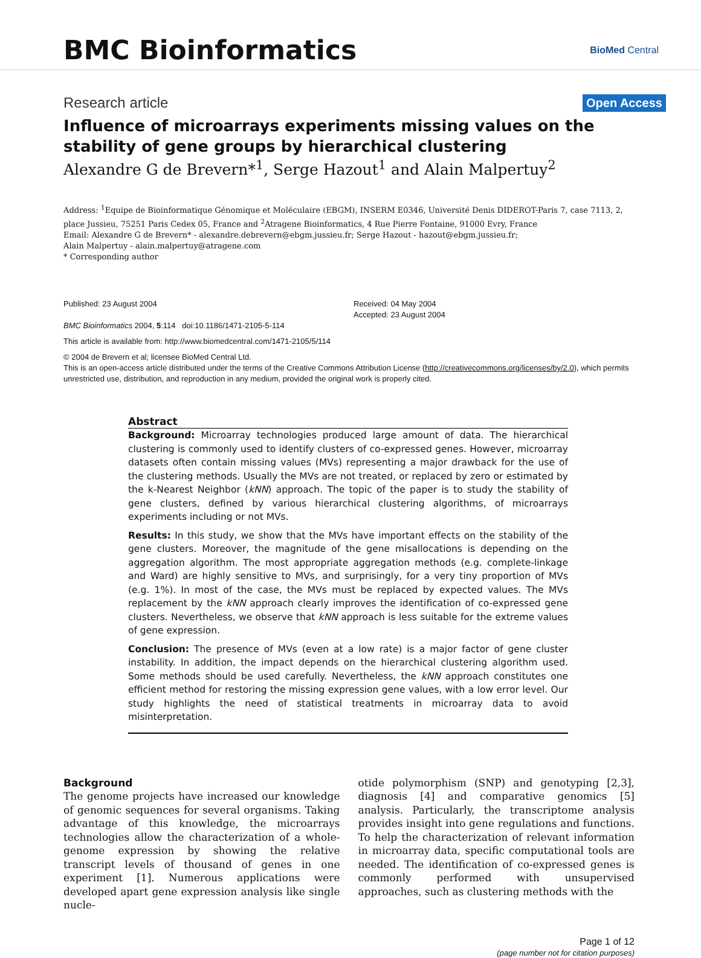BMC Bioinformatics
BioMed Central
Research article Open Access
Influence of microarrays experiments missing values on the stability of gene groups by hierarchical clustering
Alexandre G de Brevern*<sup>1</sup>, Serge Hazout<sup>1</sup> and Alain Malpertuy<sup>2</sup>
Address: <sup>1</sup>Equipe de Bioinformatique Génomique et Moléculaire (EBGM), INSERM E0346, Université Denis DIDEROT-Paris 7, case 7113, 2, place Jussieu, 75251 Paris Cedex 05, France and <sup>2</sup>Atragene Bioinformatics, 4 Rue Pierre Fontaine, 91000 Evry, France
Email: Alexandre G de Brevern* - alexandre.debrevern@ebgm.jussieu.fr; Serge Hazout - hazout@ebgm.jussieu.fr;
Alain Malpertuy - alain.malpertuy@atragene.com
* Corresponding author
Published: 23 August 2004
BMC Bioinformatics 2004, 5:114 doi:10.1186/1471-2105-5-114
Received: 04 May 2004
Accepted: 23 August 2004
This article is available from: http://www.biomedcentral.com/1471-2105/5/114
© 2004 de Brevern et al; licensee BioMed Central Ltd.
This is an open-access article distributed under the terms of the Creative Commons Attribution License (http://creativecommons.org/licenses/by/2.0), which permits unrestricted use, distribution, and reproduction in any medium, provided the original work is properly cited.
Abstract
Background: Microarray technologies produced large amount of data. The hierarchical clustering is commonly used to identify clusters of co-expressed genes. However, microarray datasets often contain missing values (MVs) representing a major drawback for the use of the clustering methods. Usually the MVs are not treated, or replaced by zero or estimated by the k-Nearest Neighbor (kNN) approach. The topic of the paper is to study the stability of gene clusters, defined by various hierarchical clustering algorithms, of microarrays experiments including or not MVs.
Results: In this study, we show that the MVs have important effects on the stability of the gene clusters. Moreover, the magnitude of the gene misallocations is depending on the aggregation algorithm. The most appropriate aggregation methods (e.g. complete-linkage and Ward) are highly sensitive to MVs, and surprisingly, for a very tiny proportion of MVs (e.g. 1%). In most of the case, the MVs must be replaced by expected values. The MVs replacement by the kNN approach clearly improves the identification of co-expressed gene clusters. Nevertheless, we observe that kNN approach is less suitable for the extreme values of gene expression.
Conclusion: The presence of MVs (even at a low rate) is a major factor of gene cluster instability. In addition, the impact depends on the hierarchical clustering algorithm used. Some methods should be used carefully. Nevertheless, the kNN approach constitutes one efficient method for restoring the missing expression gene values, with a low error level. Our study highlights the need of statistical treatments in microarray data to avoid misinterpretation.
Background
The genome projects have increased our knowledge of genomic sequences for several organisms. Taking advantage of this knowledge, the microarrays technologies allow the characterization of a whole-genome expression by showing the relative transcript levels of thousand of genes in one experiment [1]. Numerous applications were developed apart gene expression analysis like single nucle-
otide polymorphism (SNP) and genotyping [2,3], diagnosis [4] and comparative genomics [5] analysis. Particularly, the transcriptome analysis provides insight into gene regulations and functions. To help the characterization of relevant information in microarray data, specific computational tools are needed. The identification of co-expressed genes is commonly performed with unsupervised approaches, such as clustering methods with the
Page 1 of 12
(page number not for citation purposes)